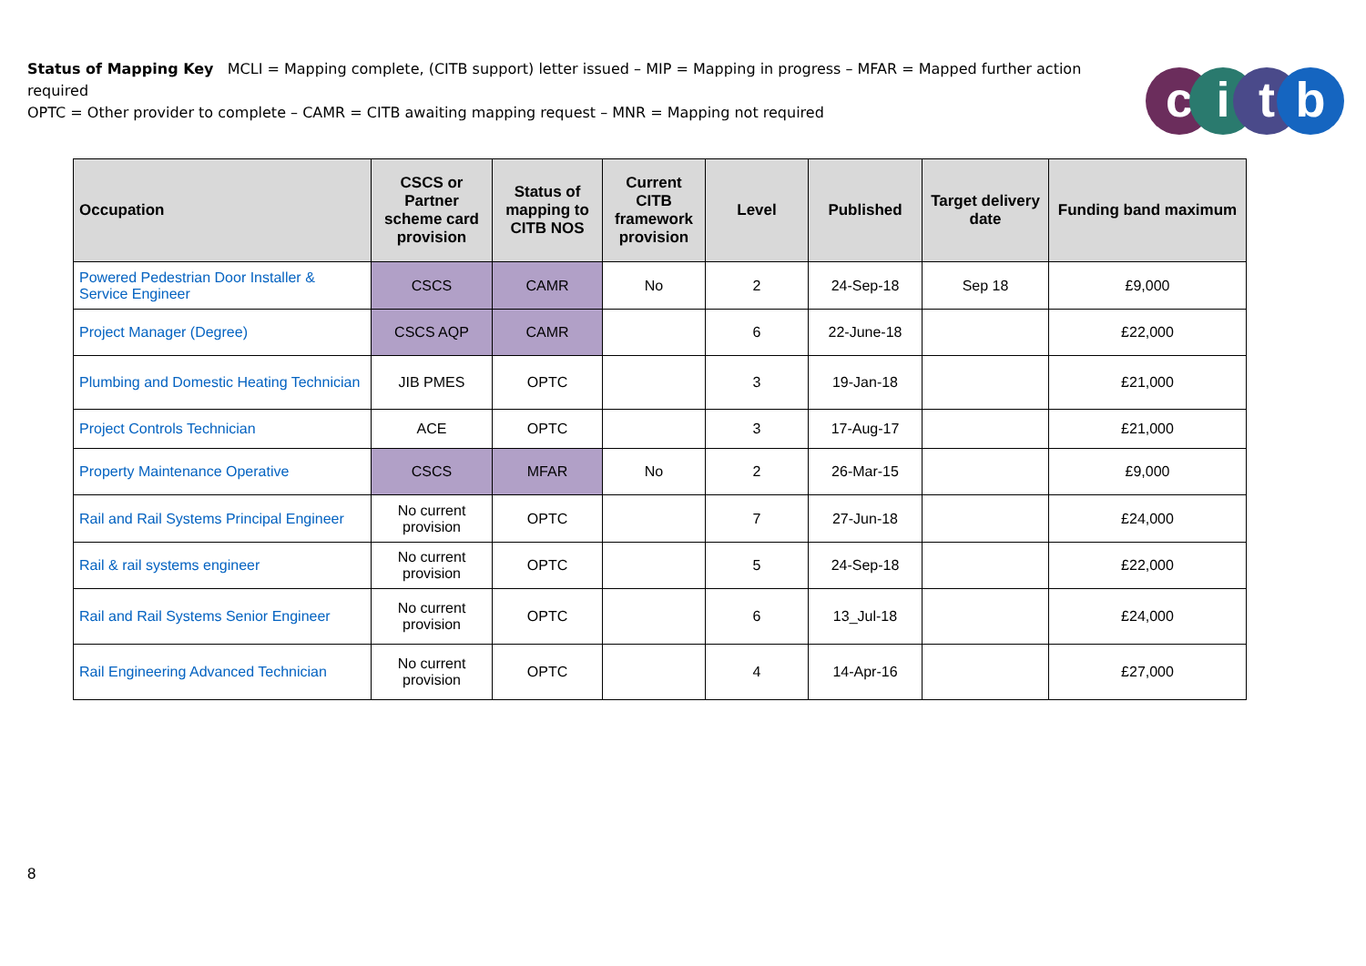Status of Mapping Key MCLI = Mapping complete, (CITB support) letter issued – MIP = Mapping in progress – MFAR = Mapped further action required
OPTC = Other provider to complete – CAMR = CITB awaiting mapping request – MNR = Mapping not required
citb
| Occupation | CSCS or Partner scheme card provision | Status of mapping to CITB NOS | Current CITB framework provision | Level | Published | Target delivery date | Funding band maximum |
| --- | --- | --- | --- | --- | --- | --- | --- |
| Powered Pedestrian Door Installer & Service Engineer | CSCS | CAMR | No | 2 | 24-Sep-18 | Sep 18 | £9,000 |
| Project Manager (Degree) | CSCS AQP | CAMR | | 6 | 22-June-18 | | £22,000 |
| Plumbing and Domestic Heating Technician | JIB PMES | OPTC | | 3 | 19-Jan-18 | | £21,000 |
| Project Controls Technician | ACE | OPTC | | 3 | 17-Aug-17 | | £21,000 |
| Property Maintenance Operative | CSCS | MFAR | No | 2 | 26-Mar-15 | | £9,000 |
| Rail and Rail Systems Principal Engineer | No current provision | OPTC | | 7 | 27-Jun-18 | | £24,000 |
| Rail & rail systems engineer | No current provision | OPTC | | 5 | 24-Sep-18 | | £22,000 |
| Rail and Rail Systems Senior Engineer | No current provision | OPTC | | 6 | 13_Jul-18 | | £24,000 |
| Rail Engineering Advanced Technician | No current provision | OPTC | | 4 | 14-Apr-16 | | £27,000 |
8